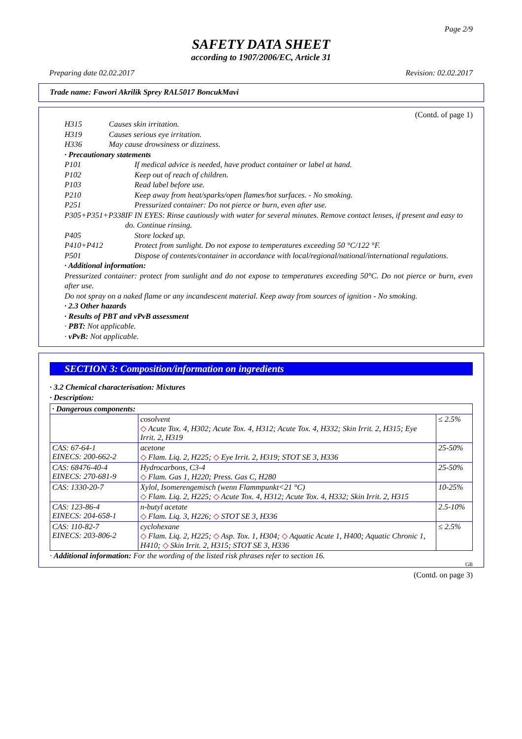Page 2/9
SAFETY DATA SHEET
according to 1907/2006/EC, Article 31
Preparing date 02.02.2017 Revision: 02.02.2017
Trade name: Fawori Akrilik Sprey RAL5017 BoncukMavi
(Contd. of page 1)
H315 Causes skin irritation.
H319 Causes serious eye irritation.
H336 May cause drowsiness or dizziness.
· Precautionary statements
P101 If medical advice is needed, have product container or label at hand.
P102 Keep out of reach of children.
P103 Read label before use.
P210 Keep away from heat/sparks/open flames/hot surfaces. - No smoking.
P251 Pressurized container: Do not pierce or burn, even after use.
P305+P351+P338 IF IN EYES: Rinse cautiously with water for several minutes. Remove contact lenses, if present and easy to do. Continue rinsing.
P405 Store locked up.
P410+P412 Protect from sunlight. Do not expose to temperatures exceeding 50 °C/122 °F.
P501 Dispose of contents/container in accordance with local/regional/national/international regulations.
· Additional information:
Pressurized container: protect from sunlight and do not expose to temperatures exceeding 50°C. Do not pierce or burn, even after use.
Do not spray on a naked flame or any incandescent material. Keep away from sources of ignition - No smoking.
· 2.3 Other hazards
· Results of PBT and vPvB assessment
· PBT: Not applicable.
· vPvB: Not applicable.
SECTION 3: Composition/information on ingredients
· 3.2 Chemical characterisation: Mixtures
· Description:
| · Dangerous components: | | |
| --- | --- | --- |
| | cosolvent ◇ Acute Tox. 4, H302; Acute Tox. 4, H312; Acute Tox. 4, H332; Skin Irrit. 2, H315; Eye Irrit. 2, H319 | ≤ 2.5% |
| CAS: 67-64-1 EINECS: 200-662-2 | acetone ◇ Flam. Liq. 2, H225; ◇ Eye Irrit. 2, H319; STOT SE 3, H336 | 25-50% |
| CAS: 68476-40-4 EINECS: 270-681-9 | Hydrocarbons, C3-4 ◇ Flam. Gas 1, H220; Press. Gas C, H280 | 25-50% |
| CAS: 1330-20-7 | Xylol, Isomerengemisch (wenn Flammpunkt<21 °C) ◇ Flam. Liq. 2, H225; ◇ Acute Tox. 4, H312; Acute Tox. 4, H332; Skin Irrit. 2, H315 | 10-25% |
| CAS: 123-86-4 EINECS: 204-658-1 | n-butyl acetate ◇ Flam. Liq. 3, H226; ◇ STOT SE 3, H336 | 2.5-10% |
| CAS: 110-82-7 EINECS: 203-806-2 | cyclohexane ◇ Flam. Liq. 2, H225; ◇ Asp. Tox. 1, H304; ◇ Aquatic Acute 1, H400; Aquatic Chronic 1, H410; ◇ Skin Irrit. 2, H315; STOT SE 3, H336 | ≤ 2.5% |
· Additional information: For the wording of the listed risk phrases refer to section 16.
GB
(Contd. on page 3)